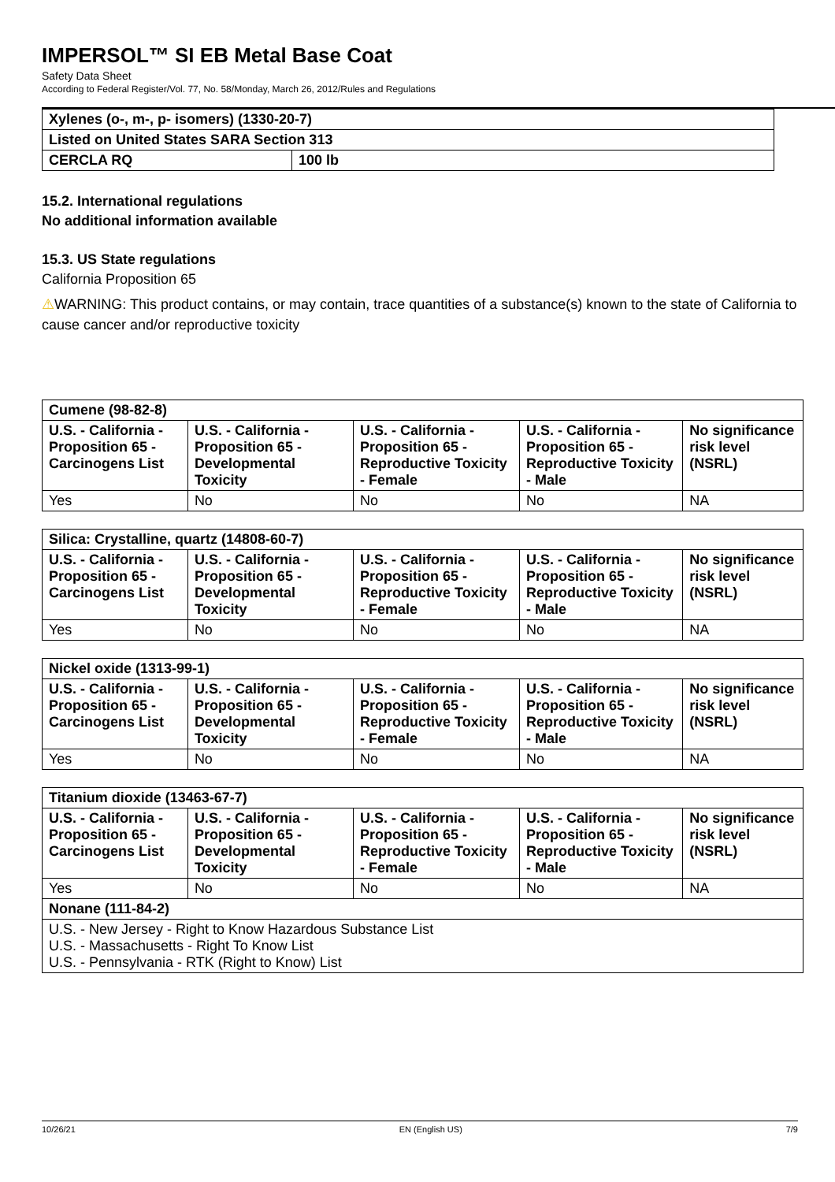IMPERSOL™ SI EB Metal Base Coat
Safety Data Sheet
According to Federal Register/Vol. 77, No. 58/Monday, March 26, 2012/Rules and Regulations
| Xylenes (o-, m-, p- isomers) (1330-20-7) | |
| --- | --- |
| Listed on United States SARA Section 313 | |
| CERCLA RQ | 100 lb |
15.2. International regulations
No additional information available
15.3. US State regulations
California Proposition 65
⚠WARNING: This product contains, or may contain, trace quantities of a substance(s) known to the state of California to cause cancer and/or reproductive toxicity
| Cumene (98-82-8) | | | | |
| --- | --- | --- | --- | --- |
| U.S. - California - Proposition 65 - Carcinogens List | U.S. - California - Proposition 65 - Developmental Toxicity | U.S. - California - Proposition 65 - Reproductive Toxicity - Female | U.S. - California - Proposition 65 - Reproductive Toxicity - Male | No significance risk level (NSRL) |
| Yes | No | No | No | NA |
| Silica: Crystalline, quartz (14808-60-7) | | | | |
| --- | --- | --- | --- | --- |
| U.S. - California - Proposition 65 - Carcinogens List | U.S. - California - Proposition 65 - Developmental Toxicity | U.S. - California - Proposition 65 - Reproductive Toxicity - Female | U.S. - California - Proposition 65 - Reproductive Toxicity - Male | No significance risk level (NSRL) |
| Yes | No | No | No | NA |
| Nickel oxide (1313-99-1) | | | | |
| --- | --- | --- | --- | --- |
| U.S. - California - Proposition 65 - Carcinogens List | U.S. - California - Proposition 65 - Developmental Toxicity | U.S. - California - Proposition 65 - Reproductive Toxicity - Female | U.S. - California - Proposition 65 - Reproductive Toxicity - Male | No significance risk level (NSRL) |
| Yes | No | No | No | NA |
| Titanium dioxide (13463-67-7) | | | | |
| --- | --- | --- | --- | --- |
| U.S. - California - Proposition 65 - Carcinogens List | U.S. - California - Proposition 65 - Developmental Toxicity | U.S. - California - Proposition 65 - Reproductive Toxicity - Female | U.S. - California - Proposition 65 - Reproductive Toxicity - Male | No significance risk level (NSRL) |
| Yes | No | No | No | NA |
| Nonane (111-84-2) | | | | |
| U.S. - New Jersey - Right to Know Hazardous Substance List U.S. - Massachusetts - Right To Know List U.S. - Pennsylvania - RTK (Right to Know) List | | | | |
10/26/21 EN (English US) 7/9